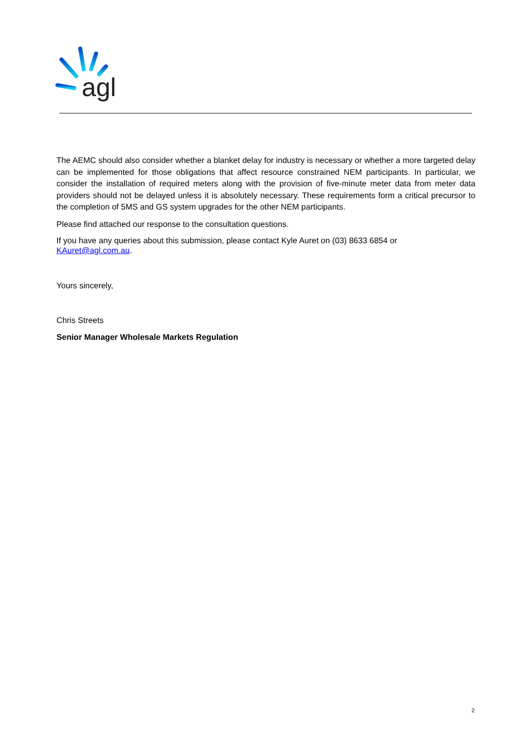agl
The AEMC should also consider whether a blanket delay for industry is necessary or whether a more targeted delay can be implemented for those obligations that affect resource constrained NEM participants. In particular, we consider the installation of required meters along with the provision of five-minute meter data from meter data providers should not be delayed unless it is absolutely necessary. These requirements form a critical precursor to the completion of 5MS and GS system upgrades for the other NEM participants.
Please find attached our response to the consultation questions.
If you have any queries about this submission, please contact Kyle Auret on (03) 8633 6854 or
KAuret@agl.com.au.
Yours sincerely,
Chris Streets
Senior Manager Wholesale Markets Regulation
2